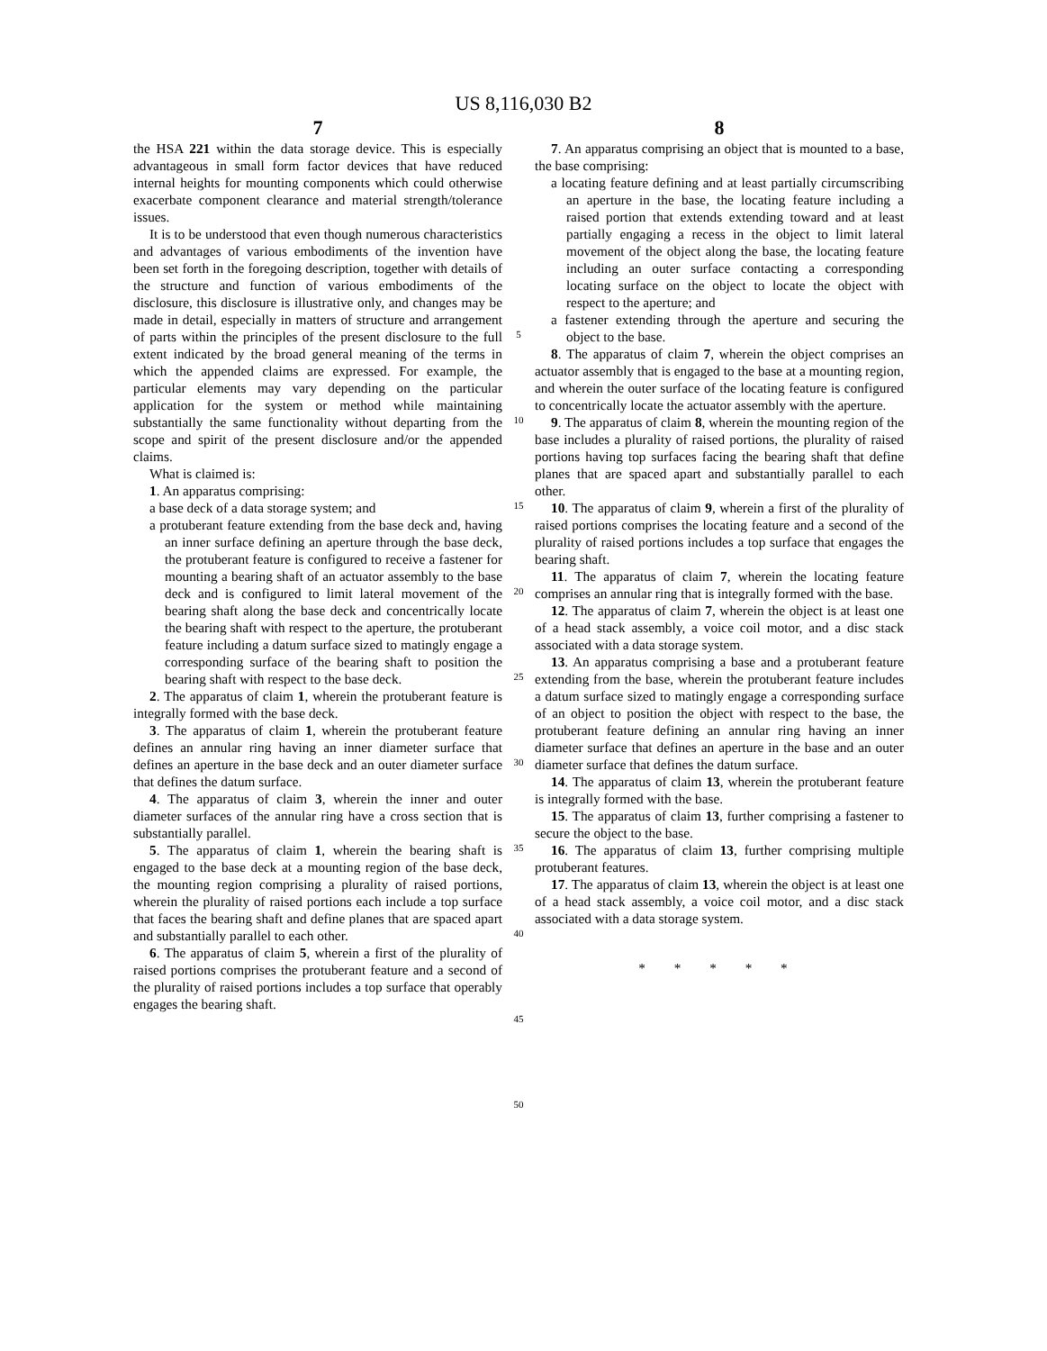US 8,116,030 B2
7
the HSA 221 within the data storage device. This is especially advantageous in small form factor devices that have reduced internal heights for mounting components which could otherwise exacerbate component clearance and material strength/tolerance issues.
It is to be understood that even though numerous characteristics and advantages of various embodiments of the invention have been set forth in the foregoing description, together with details of the structure and function of various embodiments of the disclosure, this disclosure is illustrative only, and changes may be made in detail, especially in matters of structure and arrangement of parts within the principles of the present disclosure to the full extent indicated by the broad general meaning of the terms in which the appended claims are expressed. For example, the particular elements may vary depending on the particular application for the system or method while maintaining substantially the same functionality without departing from the scope and spirit of the present disclosure and/or the appended claims.
What is claimed is:
1. An apparatus comprising:
a base deck of a data storage system; and
a protuberant feature extending from the base deck and, having an inner surface defining an aperture through the base deck, the protuberant feature is configured to receive a fastener for mounting a bearing shaft of an actuator assembly to the base deck and is configured to limit lateral movement of the bearing shaft along the base deck and concentrically locate the bearing shaft with respect to the aperture, the protuberant feature including a datum surface sized to matingly engage a corresponding surface of the bearing shaft to position the bearing shaft with respect to the base deck.
2. The apparatus of claim 1, wherein the protuberant feature is integrally formed with the base deck.
3. The apparatus of claim 1, wherein the protuberant feature defines an annular ring having an inner diameter surface that defines an aperture in the base deck and an outer diameter surface that defines the datum surface.
4. The apparatus of claim 3, wherein the inner and outer diameter surfaces of the annular ring have a cross section that is substantially parallel.
5. The apparatus of claim 1, wherein the bearing shaft is engaged to the base deck at a mounting region of the base deck, the mounting region comprising a plurality of raised portions, wherein the plurality of raised portions each include a top surface that faces the bearing shaft and define planes that are spaced apart and substantially parallel to each other.
6. The apparatus of claim 5, wherein a first of the plurality of raised portions comprises the protuberant feature and a second of the plurality of raised portions includes a top surface that operably engages the bearing shaft.
5
10
15
20
25
30
35
40
45
50
8
7. An apparatus comprising an object that is mounted to a base, the base comprising:
a locating feature defining and at least partially circumscribing an aperture in the base, the locating feature including a raised portion that extends extending toward and at least partially engaging a recess in the object to limit lateral movement of the object along the base, the locating feature including an outer surface contacting a corresponding locating surface on the object to locate the object with respect to the aperture; and
a fastener extending through the aperture and securing the object to the base.
8. The apparatus of claim 7, wherein the object comprises an actuator assembly that is engaged to the base at a mounting region, and wherein the outer surface of the locating feature is configured to concentrically locate the actuator assembly with the aperture.
9. The apparatus of claim 8, wherein the mounting region of the base includes a plurality of raised portions, the plurality of raised portions having top surfaces facing the bearing shaft that define planes that are spaced apart and substantially parallel to each other.
10. The apparatus of claim 9, wherein a first of the plurality of raised portions comprises the locating feature and a second of the plurality of raised portions includes a top surface that engages the bearing shaft.
11. The apparatus of claim 7, wherein the locating feature comprises an annular ring that is integrally formed with the base.
12. The apparatus of claim 7, wherein the object is at least one of a head stack assembly, a voice coil motor, and a disc stack associated with a data storage system.
13. An apparatus comprising a base and a protuberant feature extending from the base, wherein the protuberant feature includes a datum surface sized to matingly engage a corresponding surface of an object to position the object with respect to the base, the protuberant feature defining an annular ring having an inner diameter surface that defines an aperture in the base and an outer diameter surface that defines the datum surface.
14. The apparatus of claim 13, wherein the protuberant feature is integrally formed with the base.
15. The apparatus of claim 13, further comprising a fastener to secure the object to the base.
16. The apparatus of claim 13, further comprising multiple protuberant features.
17. The apparatus of claim 13, wherein the object is at least one of a head stack assembly, a voice coil motor, and a disc stack associated with a data storage system.
* * * * *